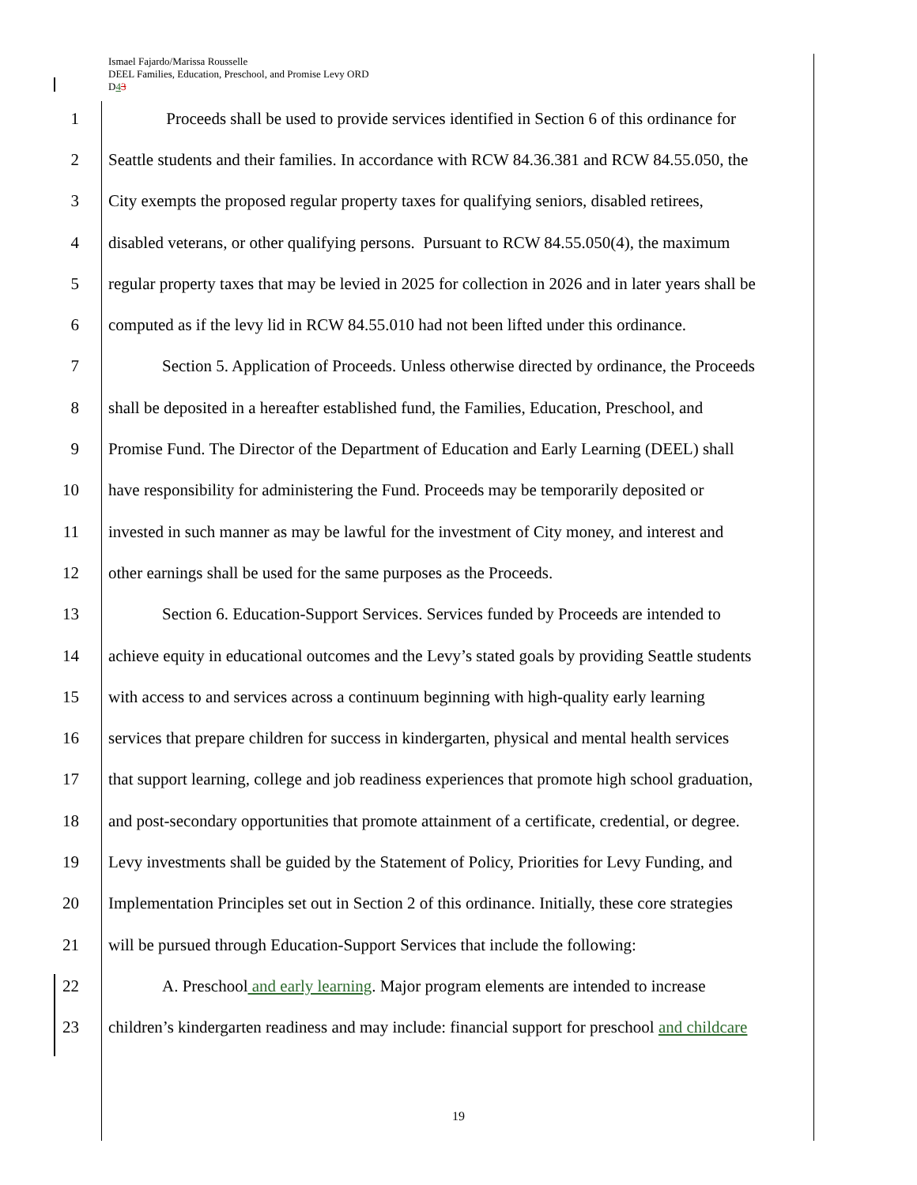Ismael Fajardo/Marissa Rousselle
DEEL Families, Education, Preschool, and Promise Levy ORD
D43
1 Proceeds shall be used to provide services identified in Section 6 of this ordinance for
2 Seattle students and their families. In accordance with RCW 84.36.381 and RCW 84.55.050, the
3 City exempts the proposed regular property taxes for qualifying seniors, disabled retirees,
4 disabled veterans, or other qualifying persons. Pursuant to RCW 84.55.050(4), the maximum
5 regular property taxes that may be levied in 2025 for collection in 2026 and in later years shall be
6 computed as if the levy lid in RCW 84.55.010 had not been lifted under this ordinance.
7 Section 5. Application of Proceeds. Unless otherwise directed by ordinance, the Proceeds
8 shall be deposited in a hereafter established fund, the Families, Education, Preschool, and
9 Promise Fund. The Director of the Department of Education and Early Learning (DEEL) shall
10 have responsibility for administering the Fund. Proceeds may be temporarily deposited or
11 invested in such manner as may be lawful for the investment of City money, and interest and
12 other earnings shall be used for the same purposes as the Proceeds.
13 Section 6. Education-Support Services. Services funded by Proceeds are intended to
14 achieve equity in educational outcomes and the Levy’s stated goals by providing Seattle students
15 with access to and services across a continuum beginning with high-quality early learning
16 services that prepare children for success in kindergarten, physical and mental health services
17 that support learning, college and job readiness experiences that promote high school graduation,
18 and post-secondary opportunities that promote attainment of a certificate, credential, or degree.
19 Levy investments shall be guided by the Statement of Policy, Priorities for Levy Funding, and
20 Implementation Principles set out in Section 2 of this ordinance. Initially, these core strategies
21 will be pursued through Education-Support Services that include the following:
22 A. Preschool and early learning. Major program elements are intended to increase
23 children’s kindergarten readiness and may include: financial support for preschool and childcare
19